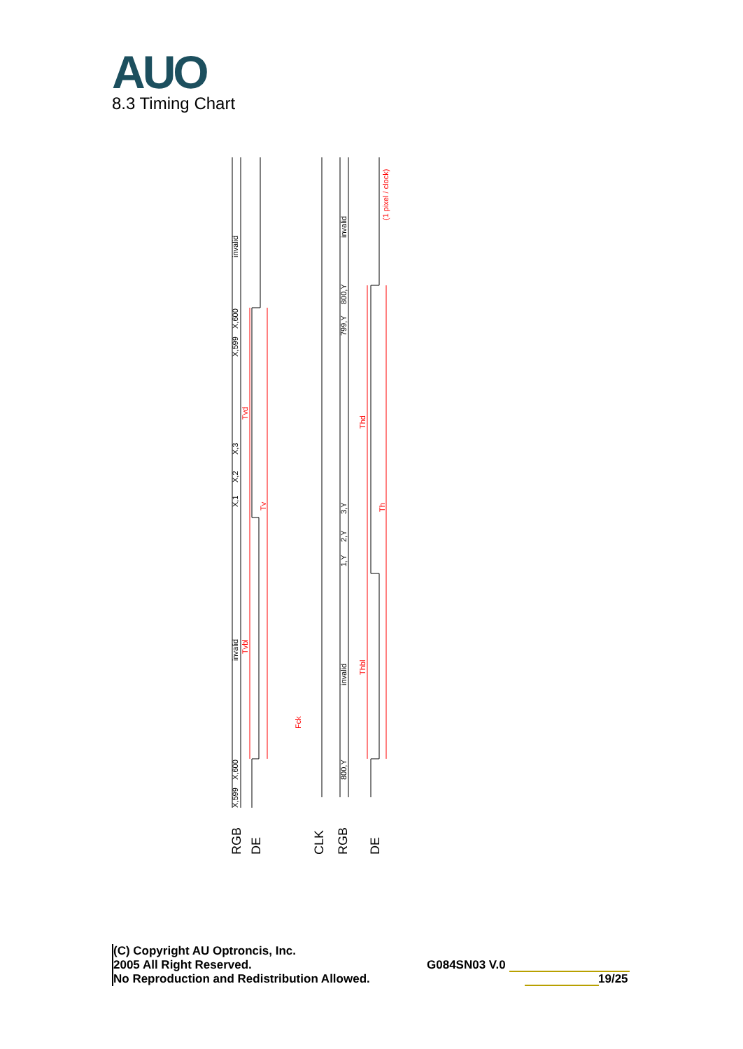AUO 8.3 Timing Chart
invalid
invalid
invalid
invalid
X,600
X,599
X,3
X,2
X,1
X,599
X,600
800,Y
799,Y
3,Y
2,Y
1,Y
800,Y
Tvd
Tv
Tvbl
Fck
Thd
Th
Thbl
(1 pixel / clock)
RGB
DE
CLK
RGB
DE
(C) Copyright AU Optroncis, Inc.
2005 All Right Reserved.
No Reproduction and Redistribution Allowed.
G084SN03 V.0
19/25